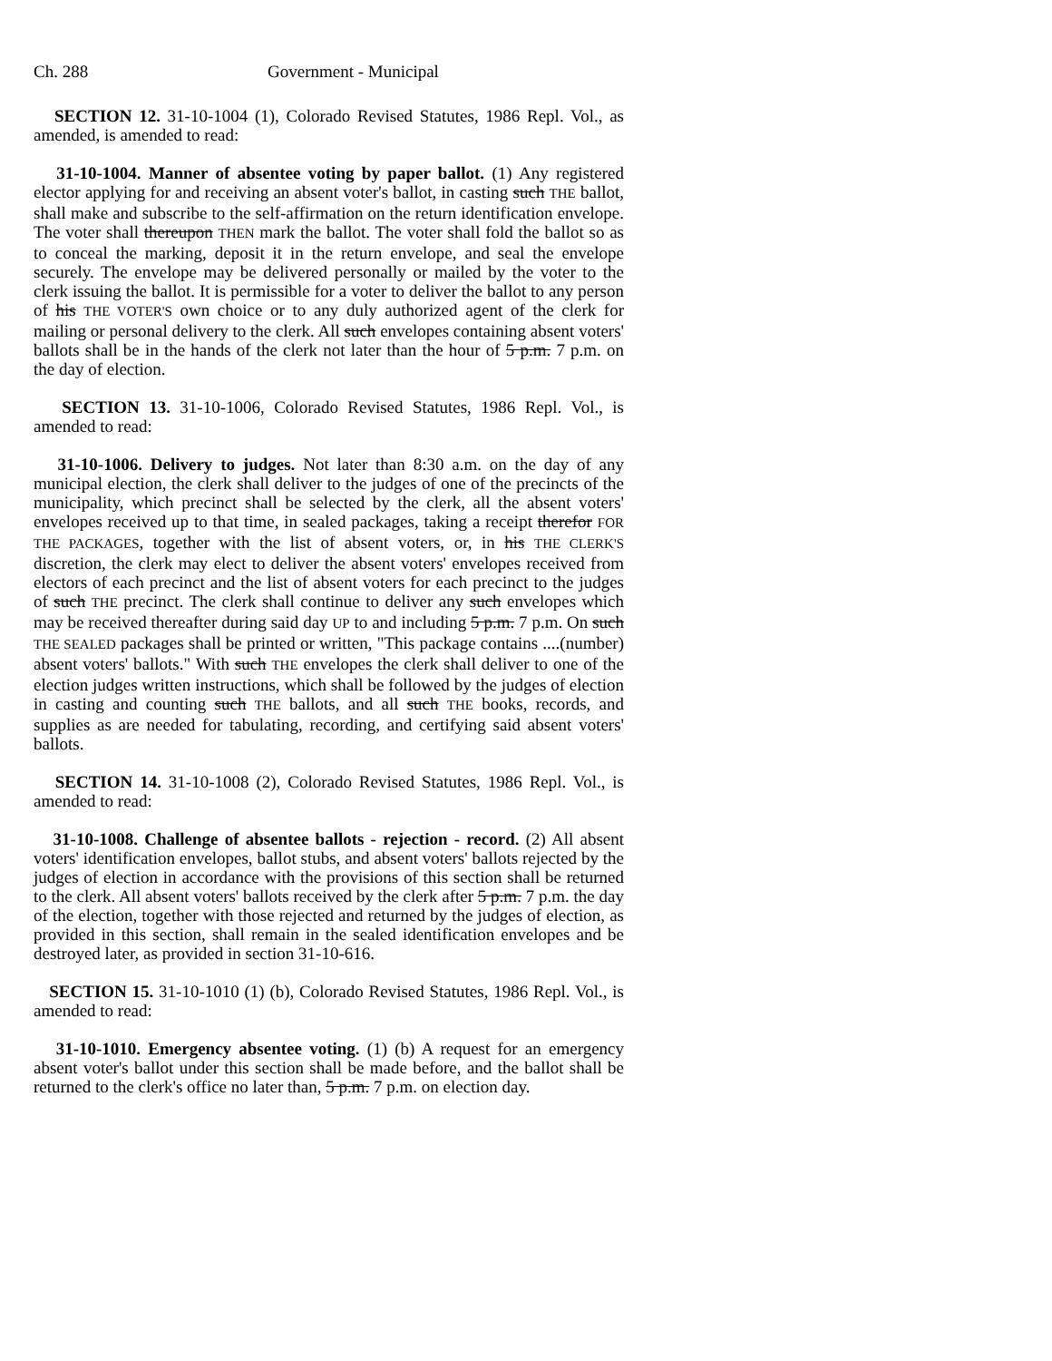Ch. 288 Government - Municipal
SECTION 12. 31-10-1004 (1), Colorado Revised Statutes, 1986 Repl. Vol., as amended, is amended to read:
31-10-1004. Manner of absentee voting by paper ballot. (1) Any registered elector applying for and receiving an absent voter's ballot, in casting such THE ballot, shall make and subscribe to the self-affirmation on the return identification envelope. The voter shall thereupon THEN mark the ballot. The voter shall fold the ballot so as to conceal the marking, deposit it in the return envelope, and seal the envelope securely. The envelope may be delivered personally or mailed by the voter to the clerk issuing the ballot. It is permissible for a voter to deliver the ballot to any person of his THE VOTER'S own choice or to any duly authorized agent of the clerk for mailing or personal delivery to the clerk. All such envelopes containing absent voters' ballots shall be in the hands of the clerk not later than the hour of 5 p.m. 7 p.m. on the day of election.
SECTION 13. 31-10-1006, Colorado Revised Statutes, 1986 Repl. Vol., is amended to read:
31-10-1006. Delivery to judges. Not later than 8:30 a.m. on the day of any municipal election, the clerk shall deliver to the judges of one of the precincts of the municipality, which precinct shall be selected by the clerk, all the absent voters' envelopes received up to that time, in sealed packages, taking a receipt therefor FOR THE PACKAGES, together with the list of absent voters, or, in his THE CLERK'S discretion, the clerk may elect to deliver the absent voters' envelopes received from electors of each precinct and the list of absent voters for each precinct to the judges of such THE precinct. The clerk shall continue to deliver any such envelopes which may be received thereafter during said day UP to and including 5 p.m. 7 p.m. On such THE SEALED packages shall be printed or written, "This package contains ....(number) absent voters' ballots." With such THE envelopes the clerk shall deliver to one of the election judges written instructions, which shall be followed by the judges of election in casting and counting such THE ballots, and all such THE books, records, and supplies as are needed for tabulating, recording, and certifying said absent voters' ballots.
SECTION 14. 31-10-1008 (2), Colorado Revised Statutes, 1986 Repl. Vol., is amended to read:
31-10-1008. Challenge of absentee ballots - rejection - record. (2) All absent voters' identification envelopes, ballot stubs, and absent voters' ballots rejected by the judges of election in accordance with the provisions of this section shall be returned to the clerk. All absent voters' ballots received by the clerk after 5 p.m. 7 p.m. the day of the election, together with those rejected and returned by the judges of election, as provided in this section, shall remain in the sealed identification envelopes and be destroyed later, as provided in section 31-10-616.
SECTION 15. 31-10-1010 (1) (b), Colorado Revised Statutes, 1986 Repl. Vol., is amended to read:
31-10-1010. Emergency absentee voting. (1) (b) A request for an emergency absent voter's ballot under this section shall be made before, and the ballot shall be returned to the clerk's office no later than, 5 p.m. 7 p.m. on election day.